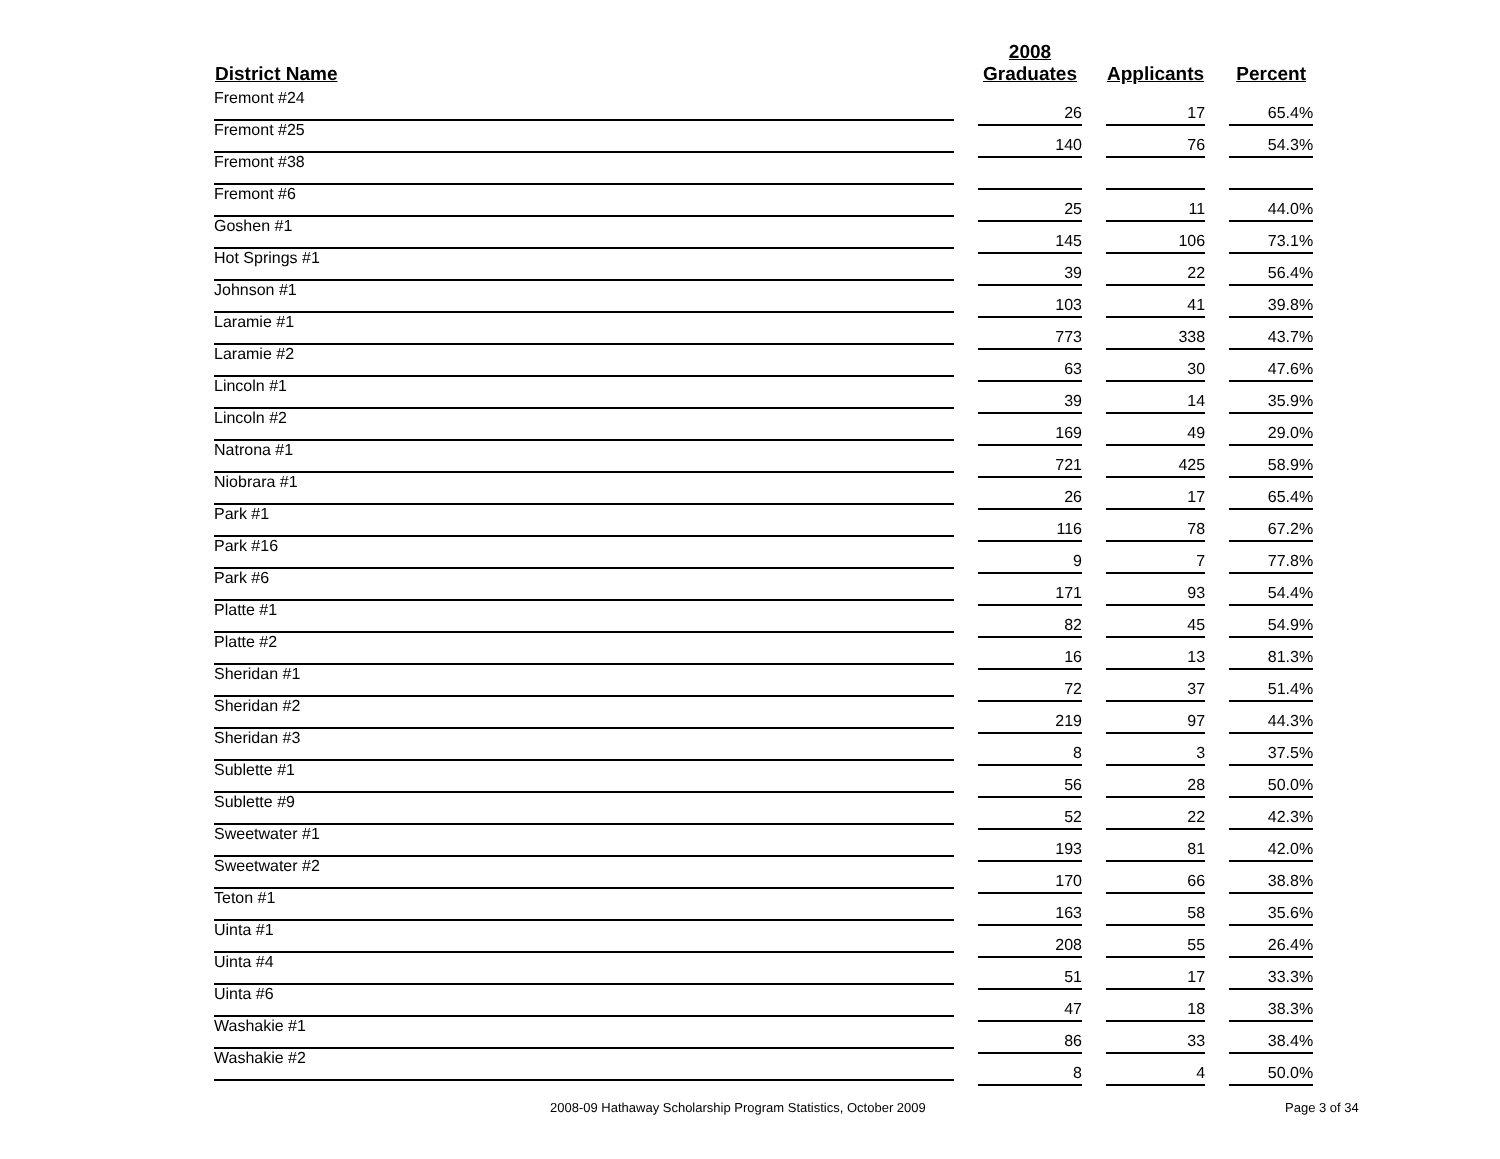| District Name | | 2008 Graduates | | Applicants | | Percent |
| --- | --- | --- | --- | --- | --- | --- |
| Fremont #24 | | 26 | | 17 | | 65.4% |
| Fremont #25 | | 140 | | 76 | | 54.3% |
| Fremont #38 | | | | | | |
| Fremont #6 | | 25 | | 11 | | 44.0% |
| Goshen #1 | | 145 | | 106 | | 73.1% |
| Hot Springs #1 | | 39 | | 22 | | 56.4% |
| Johnson #1 | | 103 | | 41 | | 39.8% |
| Laramie #1 | | 773 | | 338 | | 43.7% |
| Laramie #2 | | 63 | | 30 | | 47.6% |
| Lincoln #1 | | 39 | | 14 | | 35.9% |
| Lincoln #2 | | 169 | | 49 | | 29.0% |
| Natrona #1 | | 721 | | 425 | | 58.9% |
| Niobrara #1 | | 26 | | 17 | | 65.4% |
| Park #1 | | 116 | | 78 | | 67.2% |
| Park #16 | | 9 | | 7 | | 77.8% |
| Park #6 | | 171 | | 93 | | 54.4% |
| Platte #1 | | 82 | | 45 | | 54.9% |
| Platte #2 | | 16 | | 13 | | 81.3% |
| Sheridan #1 | | 72 | | 37 | | 51.4% |
| Sheridan #2 | | 219 | | 97 | | 44.3% |
| Sheridan #3 | | 8 | | 3 | | 37.5% |
| Sublette #1 | | 56 | | 28 | | 50.0% |
| Sublette #9 | | 52 | | 22 | | 42.3% |
| Sweetwater #1 | | 193 | | 81 | | 42.0% |
| Sweetwater #2 | | 170 | | 66 | | 38.8% |
| Teton #1 | | 163 | | 58 | | 35.6% |
| Uinta #1 | | 208 | | 55 | | 26.4% |
| Uinta #4 | | 51 | | 17 | | 33.3% |
| Uinta #6 | | 47 | | 18 | | 38.3% |
| Washakie #1 | | 86 | | 33 | | 38.4% |
| Washakie #2 | | 8 | | 4 | | 50.0% |
2008-09 Hathaway Scholarship Program Statistics, October 2009
Page 3 of 34